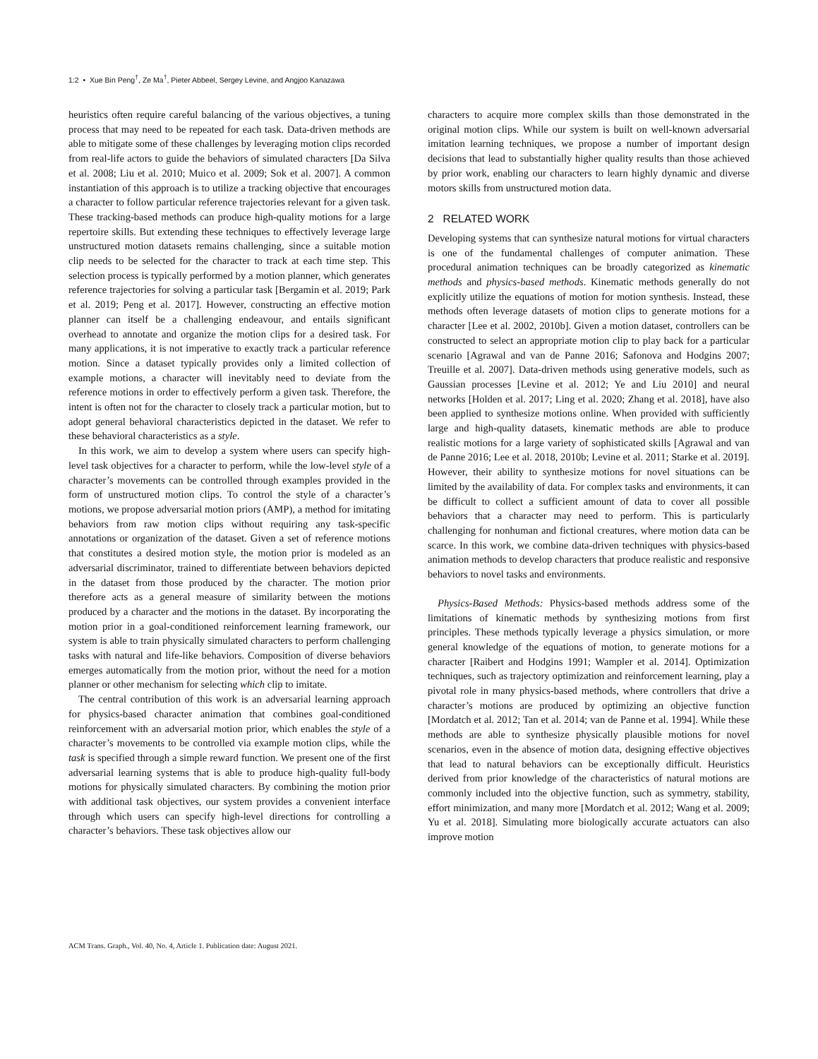1:2 • Xue Bin Peng<sup>†</sup>, Ze Ma<sup>†</sup>, Pieter Abbeel, Sergey Levine, and Angjoo Kanazawa
heuristics often require careful balancing of the various objectives, a tuning process that may need to be repeated for each task. Data-driven methods are able to mitigate some of these challenges by leveraging motion clips recorded from real-life actors to guide the behaviors of simulated characters [Da Silva et al. 2008; Liu et al. 2010; Muico et al. 2009; Sok et al. 2007]. A common instantiation of this approach is to utilize a tracking objective that encourages a character to follow particular reference trajectories relevant for a given task. These tracking-based methods can produce high-quality motions for a large repertoire skills. But extending these techniques to effectively leverage large unstructured motion datasets remains challenging, since a suitable motion clip needs to be selected for the character to track at each time step. This selection process is typically performed by a motion planner, which generates reference trajectories for solving a particular task [Bergamin et al. 2019; Park et al. 2019; Peng et al. 2017]. However, constructing an effective motion planner can itself be a challenging endeavour, and entails significant overhead to annotate and organize the motion clips for a desired task. For many applications, it is not imperative to exactly track a particular reference motion. Since a dataset typically provides only a limited collection of example motions, a character will inevitably need to deviate from the reference motions in order to effectively perform a given task. Therefore, the intent is often not for the character to closely track a particular motion, but to adopt general behavioral characteristics depicted in the dataset. We refer to these behavioral characteristics as a style.
In this work, we aim to develop a system where users can specify high-level task objectives for a character to perform, while the low-level style of a character’s movements can be controlled through examples provided in the form of unstructured motion clips. To control the style of a character’s motions, we propose adversarial motion priors (AMP), a method for imitating behaviors from raw motion clips without requiring any task-specific annotations or organization of the dataset. Given a set of reference motions that constitutes a desired motion style, the motion prior is modeled as an adversarial discriminator, trained to differentiate between behaviors depicted in the dataset from those produced by the character. The motion prior therefore acts as a general measure of similarity between the motions produced by a character and the motions in the dataset. By incorporating the motion prior in a goal-conditioned reinforcement learning framework, our system is able to train physically simulated characters to perform challenging tasks with natural and life-like behaviors. Composition of diverse behaviors emerges automatically from the motion prior, without the need for a motion planner or other mechanism for selecting which clip to imitate.
The central contribution of this work is an adversarial learning approach for physics-based character animation that combines goal-conditioned reinforcement with an adversarial motion prior, which enables the style of a character’s movements to be controlled via example motion clips, while the task is specified through a simple reward function. We present one of the first adversarial learning systems that is able to produce high-quality full-body motions for physically simulated characters. By combining the motion prior with additional task objectives, our system provides a convenient interface through which users can specify high-level directions for controlling a character’s behaviors. These task objectives allow our
characters to acquire more complex skills than those demonstrated in the original motion clips. While our system is built on well-known adversarial imitation learning techniques, we propose a number of important design decisions that lead to substantially higher quality results than those achieved by prior work, enabling our characters to learn highly dynamic and diverse motors skills from unstructured motion data.
2 RELATED WORK
Developing systems that can synthesize natural motions for virtual characters is one of the fundamental challenges of computer animation. These procedural animation techniques can be broadly categorized as kinematic methods and physics-based methods. Kinematic methods generally do not explicitly utilize the equations of motion for motion synthesis. Instead, these methods often leverage datasets of motion clips to generate motions for a character [Lee et al. 2002, 2010b]. Given a motion dataset, controllers can be constructed to select an appropriate motion clip to play back for a particular scenario [Agrawal and van de Panne 2016; Safonova and Hodgins 2007; Treuille et al. 2007]. Data-driven methods using generative models, such as Gaussian processes [Levine et al. 2012; Ye and Liu 2010] and neural networks [Holden et al. 2017; Ling et al. 2020; Zhang et al. 2018], have also been applied to synthesize motions online. When provided with sufficiently large and high-quality datasets, kinematic methods are able to produce realistic motions for a large variety of sophisticated skills [Agrawal and van de Panne 2016; Lee et al. 2018, 2010b; Levine et al. 2011; Starke et al. 2019]. However, their ability to synthesize motions for novel situations can be limited by the availability of data. For complex tasks and environments, it can be difficult to collect a sufficient amount of data to cover all possible behaviors that a character may need to perform. This is particularly challenging for nonhuman and fictional creatures, where motion data can be scarce. In this work, we combine data-driven techniques with physics-based animation methods to develop characters that produce realistic and responsive behaviors to novel tasks and environments.
Physics-Based Methods: Physics-based methods address some of the limitations of kinematic methods by synthesizing motions from first principles. These methods typically leverage a physics simulation, or more general knowledge of the equations of motion, to generate motions for a character [Raibert and Hodgins 1991; Wampler et al. 2014]. Optimization techniques, such as trajectory optimization and reinforcement learning, play a pivotal role in many physics-based methods, where controllers that drive a character’s motions are produced by optimizing an objective function [Mordatch et al. 2012; Tan et al. 2014; van de Panne et al. 1994]. While these methods are able to synthesize physically plausible motions for novel scenarios, even in the absence of motion data, designing effective objectives that lead to natural behaviors can be exceptionally difficult. Heuristics derived from prior knowledge of the characteristics of natural motions are commonly included into the objective function, such as symmetry, stability, effort minimization, and many more [Mordatch et al. 2012; Wang et al. 2009; Yu et al. 2018]. Simulating more biologically accurate actuators can also improve motion
ACM Trans. Graph., Vol. 40, No. 4, Article 1. Publication date: August 2021.